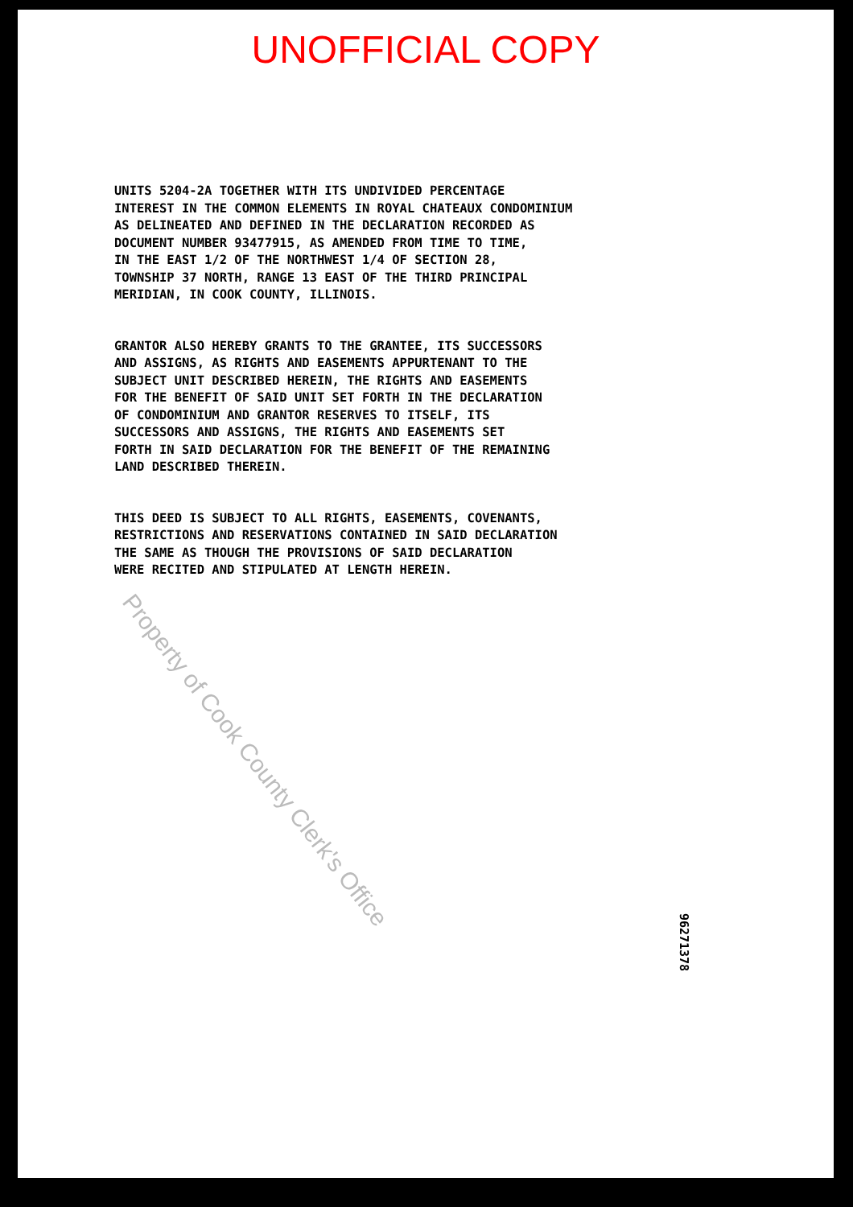UNOFFICIAL COPY
UNITS 5204-2A TOGETHER WITH ITS UNDIVIDED PERCENTAGE INTEREST IN THE COMMON ELEMENTS IN ROYAL CHATEAUX CONDOMINIUM AS DELINEATED AND DEFINED IN THE DECLARATION RECORDED AS DOCUMENT NUMBER 93477915, AS AMENDED FROM TIME TO TIME, IN THE EAST 1/2 OF THE NORTHWEST 1/4 OF SECTION 28, TOWNSHIP 37 NORTH, RANGE 13 EAST OF THE THIRD PRINCIPAL MERIDIAN, IN COOK COUNTY, ILLINOIS.
GRANTOR ALSO HEREBY GRANTS TO THE GRANTEE, ITS SUCCESSORS AND ASSIGNS, AS RIGHTS AND EASEMENTS APPURTENANT TO THE SUBJECT UNIT DESCRIBED HEREIN, THE RIGHTS AND EASEMENTS FOR THE BENEFIT OF SAID UNIT SET FORTH IN THE DECLARATION OF CONDOMINIUM AND GRANTOR RESERVES TO ITSELF, ITS SUCCESSORS AND ASSIGNS, THE RIGHTS AND EASEMENTS SET FORTH IN SAID DECLARATION FOR THE BENEFIT OF THE REMAINING LAND DESCRIBED THEREIN.
THIS DEED IS SUBJECT TO ALL RIGHTS, EASEMENTS, COVENANTS, RESTRICTIONS AND RESERVATIONS CONTAINED IN SAID DECLARATION THE SAME AS THOUGH THE PROVISIONS OF SAID DECLARATION WERE RECITED AND STIPULATED AT LENGTH HEREIN.
Property of Cook County Clerk's Office
96271378